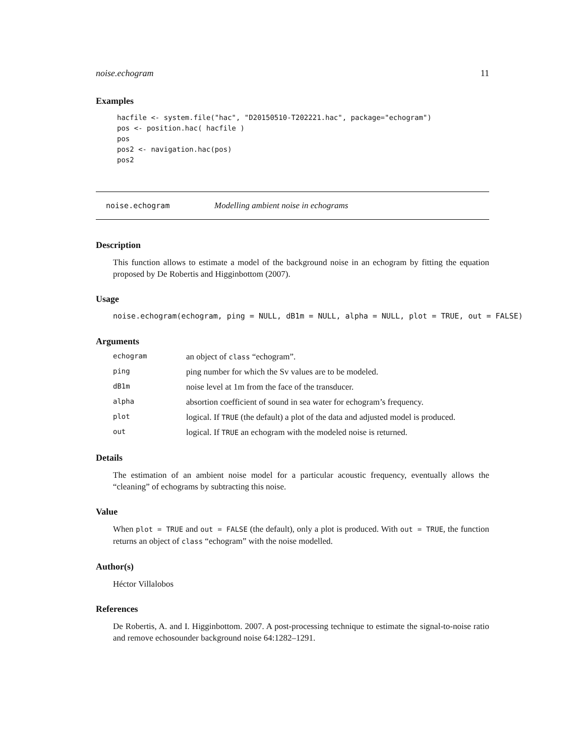noise.echogram 11
Examples
hacfile <- system.file("hac", "D20150510-T202221.hac", package="echogram")
pos <- position.hac( hacfile )
pos
pos2 <- navigation.hac(pos)
pos2
noise.echogram Modelling ambient noise in echograms
Description
This function allows to estimate a model of the background noise in an echogram by fitting the equation proposed by De Robertis and Higginbottom (2007).
Usage
noise.echogram(echogram, ping = NULL, dB1m = NULL, alpha = NULL, plot = TRUE, out = FALSE)
Arguments
| echogram | an object of class “echogram”. |
| ping | ping number for which the Sv values are to be modeled. |
| dB1m | noise level at 1m from the face of the transducer. |
| alpha | absortion coefficient of sound in sea water for echogram’s frequency. |
| plot | logical. If TRUE (the default) a plot of the data and adjusted model is produced. |
| out | logical. If TRUE an echogram with the modeled noise is returned. |
Details
The estimation of an ambient noise model for a particular acoustic frequency, eventually allows the “cleaning” of echograms by subtracting this noise.
Value
When plot = TRUE and out = FALSE (the default), only a plot is produced. With out = TRUE, the function returns an object of class “echogram” with the noise modelled.
Author(s)
Héctor Villalobos
References
De Robertis, A. and I. Higginbottom. 2007. A post-processing technique to estimate the signal-to-noise ratio and remove echosounder background noise 64:1282–1291.